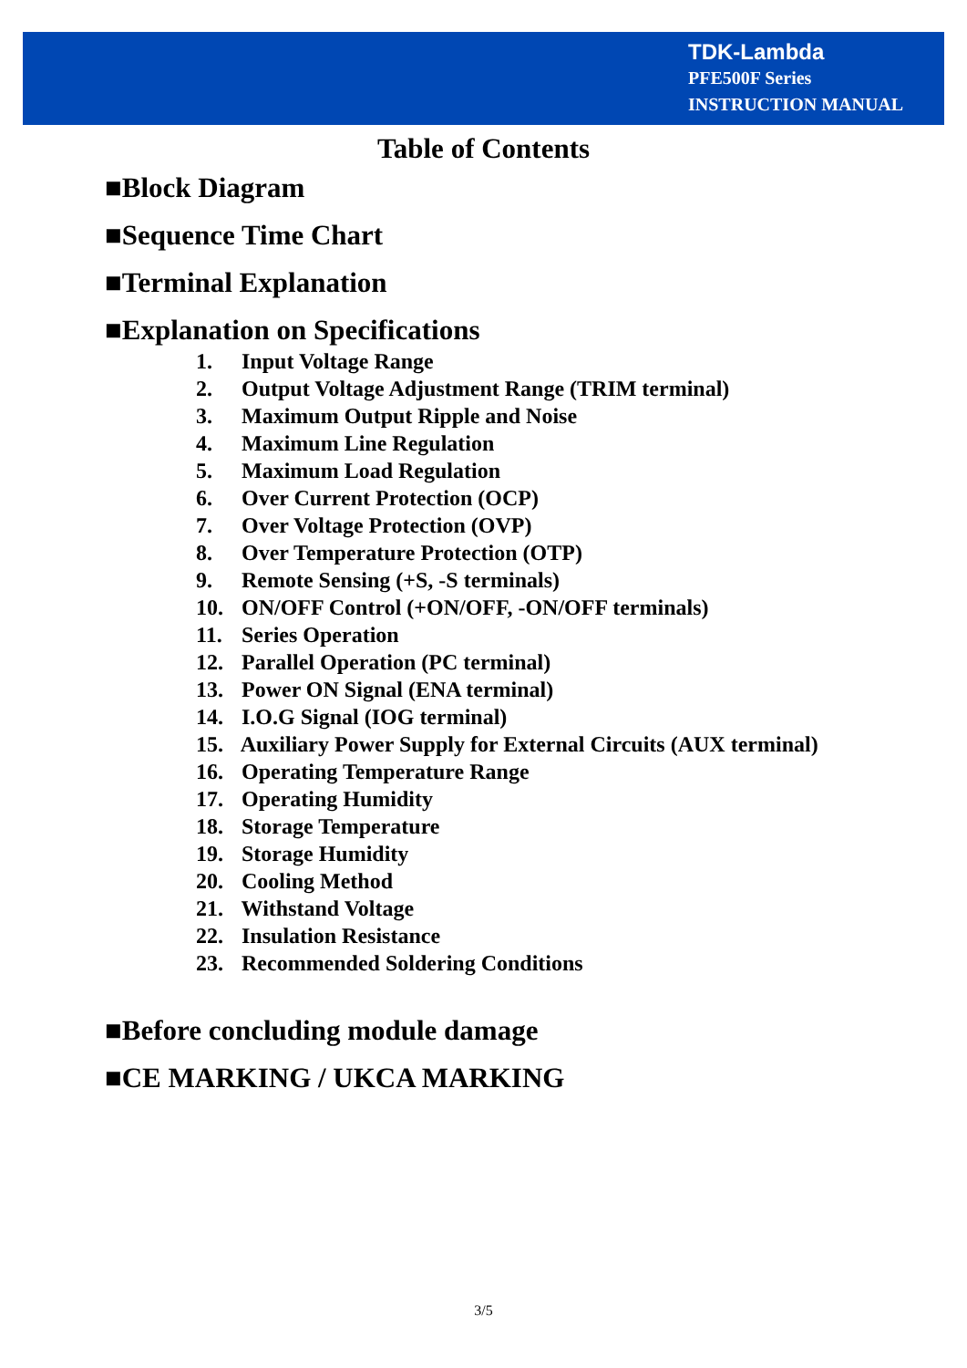TDK-Lambda
PFE500F Series
INSTRUCTION MANUAL
Table of Contents
■Block Diagram
■Sequence Time Chart
■Terminal Explanation
■Explanation on Specifications
1. Input Voltage Range
2. Output Voltage Adjustment Range (TRIM terminal)
3. Maximum Output Ripple and Noise
4. Maximum Line Regulation
5. Maximum Load Regulation
6. Over Current Protection (OCP)
7. Over Voltage Protection (OVP)
8. Over Temperature Protection (OTP)
9. Remote Sensing (+S, -S terminals)
10. ON/OFF Control (+ON/OFF, -ON/OFF terminals)
11. Series Operation
12. Parallel Operation (PC terminal)
13. Power ON Signal (ENA terminal)
14. I.O.G Signal (IOG terminal)
15. Auxiliary Power Supply for External Circuits (AUX terminal)
16. Operating Temperature Range
17. Operating Humidity
18. Storage Temperature
19. Storage Humidity
20. Cooling Method
21. Withstand Voltage
22. Insulation Resistance
23. Recommended Soldering Conditions
■Before concluding module damage
■CE MARKING / UKCA MARKING
3/5